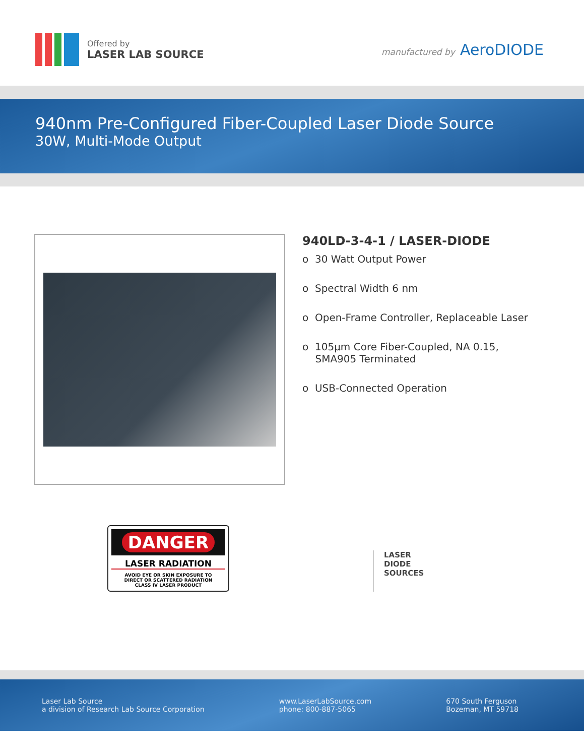Offered by
LASER LAB SOURCE
manufactured by AeroDIODE
940nm Pre-Configured Fiber-Coupled Laser Diode Source
30W, Multi-Mode Output
940LD-3-4-1 / LASER-DIODE
o 30 Watt Output Power
o Spectral Width 6 nm
o Open-Frame Controller, Replaceable Laser
o 105µm Core Fiber-Coupled, NA 0.15,
SMA905 Terminated
o USB-Connected Operation
DANGER
LASER RADIATION
AVOID EYE OR SKIN EXPOSURE TO
DIRECT OR SCATTERED RADIATION
CLASS IV LASER PRODUCT
LASER
DIODE
SOURCES
Laser Lab Source
a division of Research Lab Source Corporation
www.LaserLabSource.com
phone: 800-887-5065
670 South Ferguson
Bozeman, MT 59718